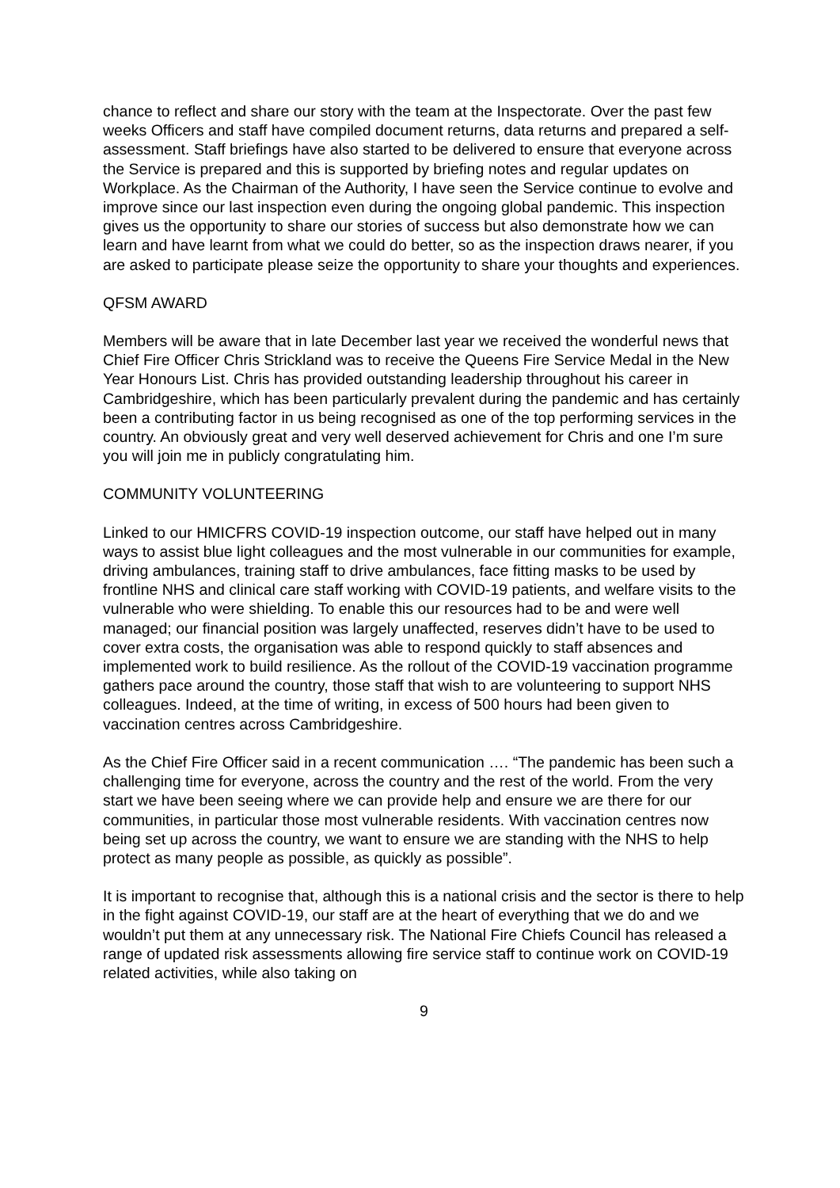chance to reflect and share our story with the team at the Inspectorate. Over the past few weeks Officers and staff have compiled document returns, data returns and prepared a self-assessment. Staff briefings have also started to be delivered to ensure that everyone across the Service is prepared and this is supported by briefing notes and regular updates on Workplace. As the Chairman of the Authority, I have seen the Service continue to evolve and improve since our last inspection even during the ongoing global pandemic. This inspection gives us the opportunity to share our stories of success but also demonstrate how we can learn and have learnt from what we could do better, so as the inspection draws nearer, if you are asked to participate please seize the opportunity to share your thoughts and experiences.
QFSM AWARD
Members will be aware that in late December last year we received the wonderful news that Chief Fire Officer Chris Strickland was to receive the Queens Fire Service Medal in the New Year Honours List. Chris has provided outstanding leadership throughout his career in Cambridgeshire, which has been particularly prevalent during the pandemic and has certainly been a contributing factor in us being recognised as one of the top performing services in the country. An obviously great and very well deserved achievement for Chris and one I’m sure you will join me in publicly congratulating him.
COMMUNITY VOLUNTEERING
Linked to our HMICFRS COVID-19 inspection outcome, our staff have helped out in many ways to assist blue light colleagues and the most vulnerable in our communities for example, driving ambulances, training staff to drive ambulances, face fitting masks to be used by frontline NHS and clinical care staff working with COVID-19 patients, and welfare visits to the vulnerable who were shielding. To enable this our resources had to be and were well managed; our financial position was largely unaffected, reserves didn’t have to be used to cover extra costs, the organisation was able to respond quickly to staff absences and implemented work to build resilience. As the rollout of the COVID-19 vaccination programme gathers pace around the country, those staff that wish to are volunteering to support NHS colleagues. Indeed, at the time of writing, in excess of 500 hours had been given to vaccination centres across Cambridgeshire.
As the Chief Fire Officer said in a recent communication …. “The pandemic has been such a challenging time for everyone, across the country and the rest of the world. From the very start we have been seeing where we can provide help and ensure we are there for our communities, in particular those most vulnerable residents. With vaccination centres now being set up across the country, we want to ensure we are standing with the NHS to help protect as many people as possible, as quickly as possible”.
It is important to recognise that, although this is a national crisis and the sector is there to help in the fight against COVID-19, our staff are at the heart of everything that we do and we wouldn’t put them at any unnecessary risk. The National Fire Chiefs Council has released a range of updated risk assessments allowing fire service staff to continue work on COVID-19 related activities, while also taking on
9